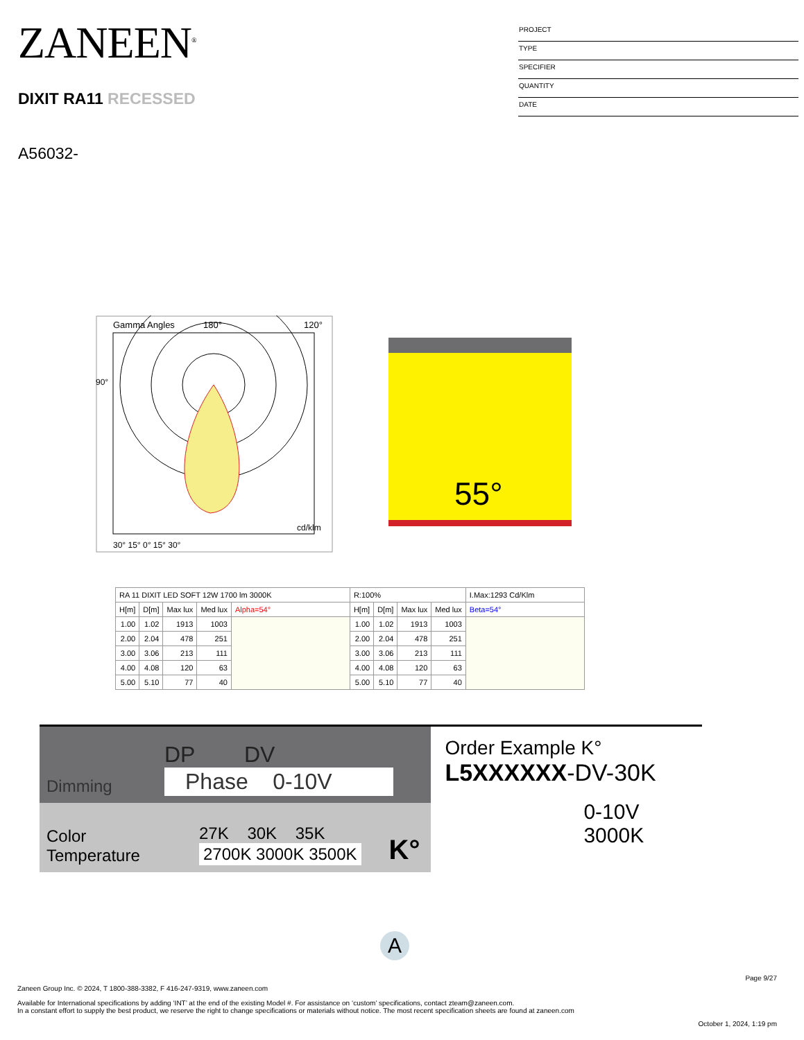ZANEEN<sup>®</sup>
DIXIT RA11 RECESSED
PROJECT
TYPE
SPECIFIER
QUANTITY
DATE
A56032-
Gamma Angles
180°
120°
90°
cd/klm
30° 15° 0° 15° 30°
55°
| RA 11 DIXIT LED SOFT 12W 1700 lm 3000K | | | | | R:100% | | | | I.Max:1293 Cd/Klm |
| --- | --- | --- | --- | --- | --- | --- | --- | --- | --- |
| H[m] | D[m] | Max lux | Med lux | Alpha=54° | H[m] | D[m] | Max lux | Med lux | Beta=54° |
| 1.00 | 1.02 | 1913 | 1003 | | 1.00 | 1.02 | 1913 | 1003 | |
| 2.00 | 2.04 | 478 | 251 | | 2.00 | 2.04 | 478 | 251 | |
| 3.00 | 3.06 | 213 | 111 | | 3.00 | 3.06 | 213 | 111 | |
| 4.00 | 4.08 | 120 | 63 | | 4.00 | 4.08 | 120 | 63 | |
| 5.00 | 5.10 | 77 | 40 | | 5.00 | 5.10 | 77 | 40 | |
Dimming
DP DV
Phase 0-10V
Color Temperature
27K 30K 35K
2700K 3000K 3500K
K°
Order Example K°
L5XXXXXX-DV-30K
0-10V 3000K
A
Page 9/27
Zaneen Group Inc. © 2024, T 1800-388-3382, F 416-247-9319, www.zaneen.com
Available for International specifications by adding ‘INT’ at the end of the existing Model #. For assistance on ‘custom’ specifications, contact zteam@zaneen.com.
In a constant effort to supply the best product, we reserve the right to change specifications or materials without notice. The most recent specification sheets are found at zaneen.com
October 1, 2024, 1:19 pm